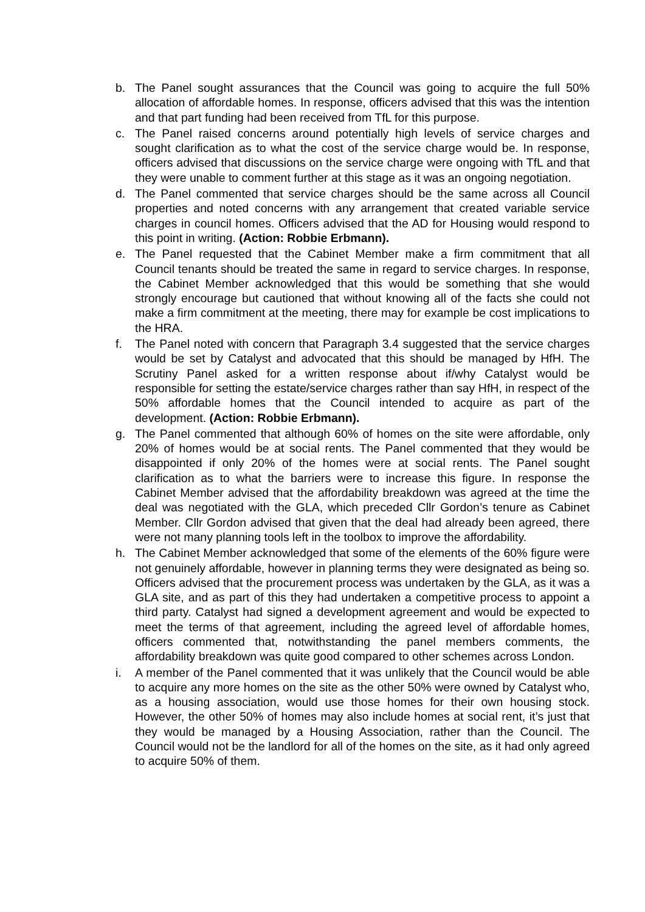b. The Panel sought assurances that the Council was going to acquire the full 50% allocation of affordable homes. In response, officers advised that this was the intention and that part funding had been received from TfL for this purpose.
c. The Panel raised concerns around potentially high levels of service charges and sought clarification as to what the cost of the service charge would be. In response, officers advised that discussions on the service charge were ongoing with TfL and that they were unable to comment further at this stage as it was an ongoing negotiation.
d. The Panel commented that service charges should be the same across all Council properties and noted concerns with any arrangement that created variable service charges in council homes. Officers advised that the AD for Housing would respond to this point in writing. (Action: Robbie Erbmann).
e. The Panel requested that the Cabinet Member make a firm commitment that all Council tenants should be treated the same in regard to service charges. In response, the Cabinet Member acknowledged that this would be something that she would strongly encourage but cautioned that without knowing all of the facts she could not make a firm commitment at the meeting, there may for example be cost implications to the HRA.
f. The Panel noted with concern that Paragraph 3.4 suggested that the service charges would be set by Catalyst and advocated that this should be managed by HfH. The Scrutiny Panel asked for a written response about if/why Catalyst would be responsible for setting the estate/service charges rather than say HfH, in respect of the 50% affordable homes that the Council intended to acquire as part of the development. (Action: Robbie Erbmann).
g. The Panel commented that although 60% of homes on the site were affordable, only 20% of homes would be at social rents. The Panel commented that they would be disappointed if only 20% of the homes were at social rents. The Panel sought clarification as to what the barriers were to increase this figure. In response the Cabinet Member advised that the affordability breakdown was agreed at the time the deal was negotiated with the GLA, which preceded Cllr Gordon’s tenure as Cabinet Member. Cllr Gordon advised that given that the deal had already been agreed, there were not many planning tools left in the toolbox to improve the affordability.
h. The Cabinet Member acknowledged that some of the elements of the 60% figure were not genuinely affordable, however in planning terms they were designated as being so. Officers advised that the procurement process was undertaken by the GLA, as it was a GLA site, and as part of this they had undertaken a competitive process to appoint a third party. Catalyst had signed a development agreement and would be expected to meet the terms of that agreement, including the agreed level of affordable homes, officers commented that, notwithstanding the panel members comments, the affordability breakdown was quite good compared to other schemes across London.
i. A member of the Panel commented that it was unlikely that the Council would be able to acquire any more homes on the site as the other 50% were owned by Catalyst who, as a housing association, would use those homes for their own housing stock. However, the other 50% of homes may also include homes at social rent, it’s just that they would be managed by a Housing Association, rather than the Council. The Council would not be the landlord for all of the homes on the site, as it had only agreed to acquire 50% of them.